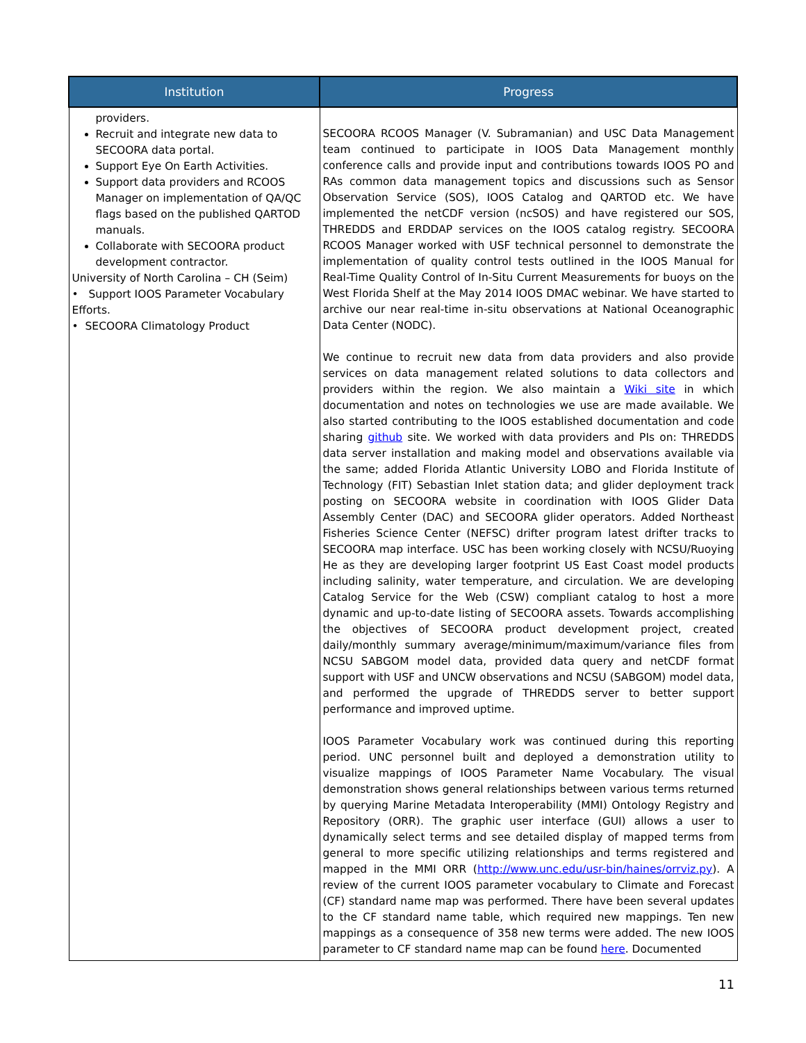| Institution | Progress |
| --- | --- |
| providers. Recruit and integrate new data to SECOORA data portal. Support Eye On Earth Activities. Support data providers and RCOOS Manager on implementation of QA/QC flags based on the published QARTOD manuals. Collaborate with SECOORA product development contractor. University of North Carolina – CH (Seim) • Support IOOS Parameter Vocabulary Efforts. • SECOORA Climatology Product | SECOORA RCOOS Manager (V. Subramanian) and USC Data Management team continued to participate in IOOS Data Management monthly conference calls and provide input and contributions towards IOOS PO and RAs common data management topics and discussions such as Sensor Observation Service (SOS), IOOS Catalog and QARTOD etc. We have implemented the netCDF version (ncSOS) and have registered our SOS, THREDDS and ERDDAP services on the IOOS catalog registry. SECOORA RCOOS Manager worked with USF technical personnel to demonstrate the implementation of quality control tests outlined in the IOOS Manual for Real-Time Quality Control of In-Situ Current Measurements for buoys on the West Florida Shelf at the May 2014 IOOS DMAC webinar. We have started to archive our near real-time in-situ observations at National Oceanographic Data Center (NODC). We continue to recruit new data from data providers and also provide services on data management related solutions to data collectors and providers within the region. We also maintain a Wiki site in which documentation and notes on technologies we use are made available. We also started contributing to the IOOS established documentation and code sharing github site. We worked with data providers and PIs on: THREDDS data server installation and making model and observations available via the same; added Florida Atlantic University LOBO and Florida Institute of Technology (FIT) Sebastian Inlet station data; and glider deployment track posting on SECOORA website in coordination with IOOS Glider Data Assembly Center (DAC) and SECOORA glider operators. Added Northeast Fisheries Science Center (NEFSC) drifter program latest drifter tracks to SECOORA map interface. USC has been working closely with NCSU/Ruoying He as they are developing larger footprint US East Coast model products including salinity, water temperature, and circulation. We are developing Catalog Service for the Web (CSW) compliant catalog to host a more dynamic and up-to-date listing of SECOORA assets. Towards accomplishing the objectives of SECOORA product development project, created daily/monthly summary average/minimum/maximum/variance files from NCSU SABGOM model data, provided data query and netCDF format support with USF and UNCW observations and NCSU (SABGOM) model data, and performed the upgrade of THREDDS server to better support performance and improved uptime. IOOS Parameter Vocabulary work was continued during this reporting period. UNC personnel built and deployed a demonstration utility to visualize mappings of IOOS Parameter Name Vocabulary. The visual demonstration shows general relationships between various terms returned by querying Marine Metadata Interoperability (MMI) Ontology Registry and Repository (ORR). The graphic user interface (GUI) allows a user to dynamically select terms and see detailed display of mapped terms from general to more specific utilizing relationships and terms registered and mapped in the MMI ORR ( http://www.unc.edu/usr-bin/haines/orrviz.py ). A review of the current IOOS parameter vocabulary to Climate and Forecast (CF) standard name map was performed. There have been several updates to the CF standard name table, which required new mappings. Ten new mappings as a consequence of 358 new terms were added. The new IOOS parameter to CF standard name map can be found here . Documented |
11